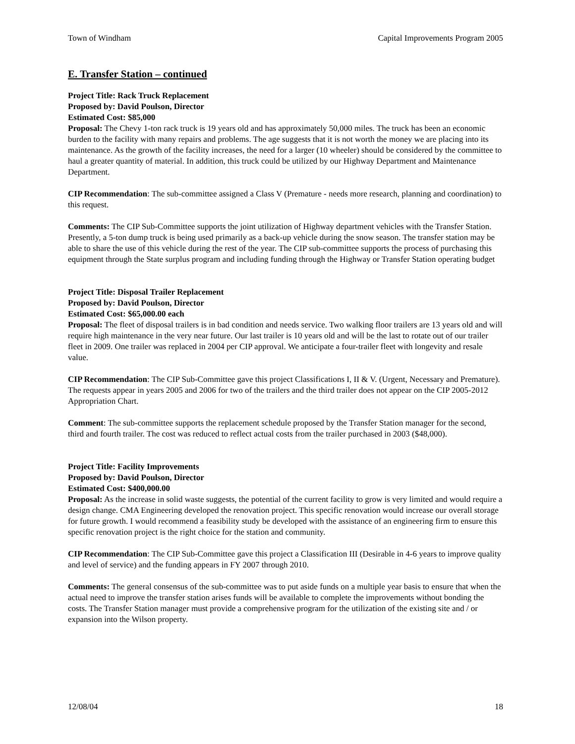Town of Windham Capital Improvements Program 2005
E. Transfer Station – continued
Project Title: Rack Truck Replacement
Proposed by: David Poulson, Director
Estimated Cost: $85,000
Proposal: The Chevy 1-ton rack truck is 19 years old and has approximately 50,000 miles. The truck has been an economic burden to the facility with many repairs and problems. The age suggests that it is not worth the money we are placing into its maintenance. As the growth of the facility increases, the need for a larger (10 wheeler) should be considered by the committee to haul a greater quantity of material. In addition, this truck could be utilized by our Highway Department and Maintenance Department.
CIP Recommendation: The sub-committee assigned a Class V (Premature - needs more research, planning and coordination) to this request.
Comments: The CIP Sub-Committee supports the joint utilization of Highway department vehicles with the Transfer Station. Presently, a 5-ton dump truck is being used primarily as a back-up vehicle during the snow season. The transfer station may be able to share the use of this vehicle during the rest of the year. The CIP sub-committee supports the process of purchasing this equipment through the State surplus program and including funding through the Highway or Transfer Station operating budget
Project Title: Disposal Trailer Replacement
Proposed by: David Poulson, Director
Estimated Cost: $65,000.00 each
Proposal: The fleet of disposal trailers is in bad condition and needs service. Two walking floor trailers are 13 years old and will require high maintenance in the very near future. Our last trailer is 10 years old and will be the last to rotate out of our trailer fleet in 2009. One trailer was replaced in 2004 per CIP approval. We anticipate a four-trailer fleet with longevity and resale value.
CIP Recommendation: The CIP Sub-Committee gave this project Classifications I, II & V. (Urgent, Necessary and Premature). The requests appear in years 2005 and 2006 for two of the trailers and the third trailer does not appear on the CIP 2005-2012 Appropriation Chart.
Comment: The sub-committee supports the replacement schedule proposed by the Transfer Station manager for the second, third and fourth trailer. The cost was reduced to reflect actual costs from the trailer purchased in 2003 ($48,000).
Project Title: Facility Improvements
Proposed by: David Poulson, Director
Estimated Cost: $400,000.00
Proposal: As the increase in solid waste suggests, the potential of the current facility to grow is very limited and would require a design change. CMA Engineering developed the renovation project. This specific renovation would increase our overall storage for future growth. I would recommend a feasibility study be developed with the assistance of an engineering firm to ensure this specific renovation project is the right choice for the station and community.
CIP Recommendation: The CIP Sub-Committee gave this project a Classification III (Desirable in 4-6 years to improve quality and level of service) and the funding appears in FY 2007 through 2010.
Comments: The general consensus of the sub-committee was to put aside funds on a multiple year basis to ensure that when the actual need to improve the transfer station arises funds will be available to complete the improvements without bonding the costs. The Transfer Station manager must provide a comprehensive program for the utilization of the existing site and / or expansion into the Wilson property.
12/08/04 18